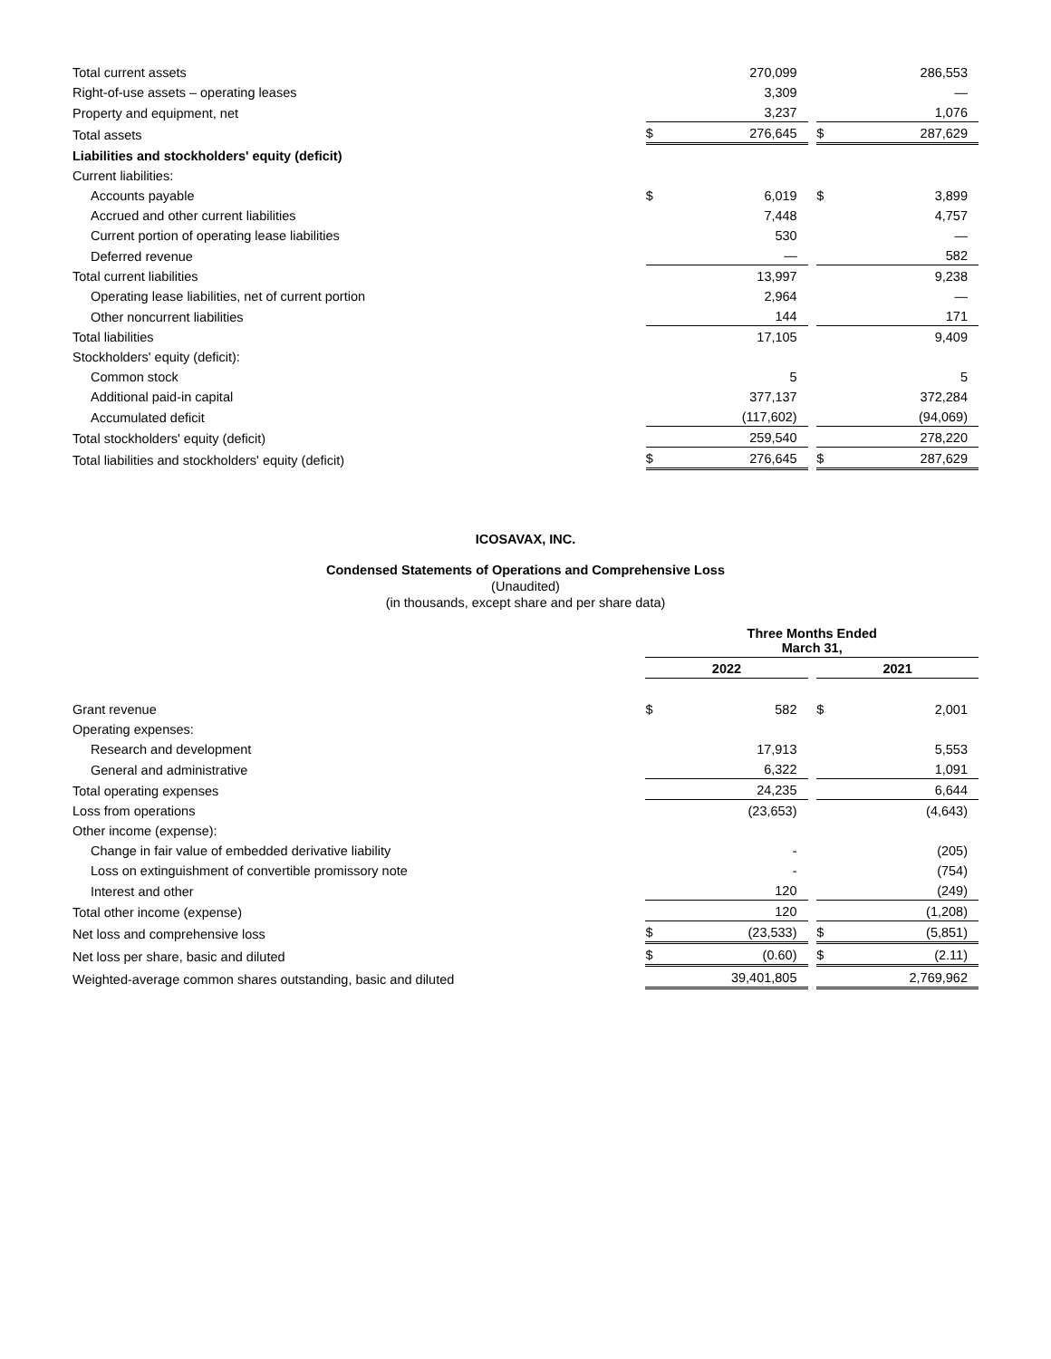| Total current assets | | 270,099 | | | 286,553 |
| Right-of-use assets – operating leases | | 3,309 | | | — |
| Property and equipment, net | | 3,237 | | | 1,076 |
| Total assets | $ | 276,645 | | $ | 287,629 |
| Liabilities and stockholders' equity (deficit) | | | | | |
| Current liabilities: | | | | | |
| Accounts payable | $ | 6,019 | | $ | 3,899 |
| Accrued and other current liabilities | | 7,448 | | | 4,757 |
| Current portion of operating lease liabilities | | 530 | | | — |
| Deferred revenue | | — | | | 582 |
| Total current liabilities | | 13,997 | | | 9,238 |
| Operating lease liabilities, net of current portion | | 2,964 | | | — |
| Other noncurrent liabilities | | 144 | | | 171 |
| Total liabilities | | 17,105 | | | 9,409 |
| Stockholders' equity (deficit): | | | | | |
| Common stock | | 5 | | | 5 |
| Additional paid-in capital | | 377,137 | | | 372,284 |
| Accumulated deficit | | (117,602) | | | (94,069) |
| Total stockholders' equity (deficit) | | 259,540 | | | 278,220 |
| Total liabilities and stockholders' equity (deficit) | $ | 276,645 | | $ | 287,629 |
ICOSAVAX, INC.
Condensed Statements of Operations and Comprehensive Loss
(Unaudited)
(in thousands, except share and per share data)
| | Three Months Ended March 31, | | | | |
| | 2022 | | | 2021 | |
| Grant revenue | $ | 582 | | $ | 2,001 |
| Operating expenses: | | | | | |
| Research and development | | 17,913 | | | 5,553 |
| General and administrative | | 6,322 | | | 1,091 |
| Total operating expenses | | 24,235 | | | 6,644 |
| Loss from operations | | (23,653) | | | (4,643) |
| Other income (expense): | | | | | |
| Change in fair value of embedded derivative liability | | - | | | (205) |
| Loss on extinguishment of convertible promissory note | | - | | | (754) |
| Interest and other | | 120 | | | (249) |
| Total other income (expense) | | 120 | | | (1,208) |
| Net loss and comprehensive loss | $ | (23,533) | | $ | (5,851) |
| Net loss per share, basic and diluted | $ | (0.60) | | $ | (2.11) |
| Weighted-average common shares outstanding, basic and diluted | | 39,401,805 | | | 2,769,962 |